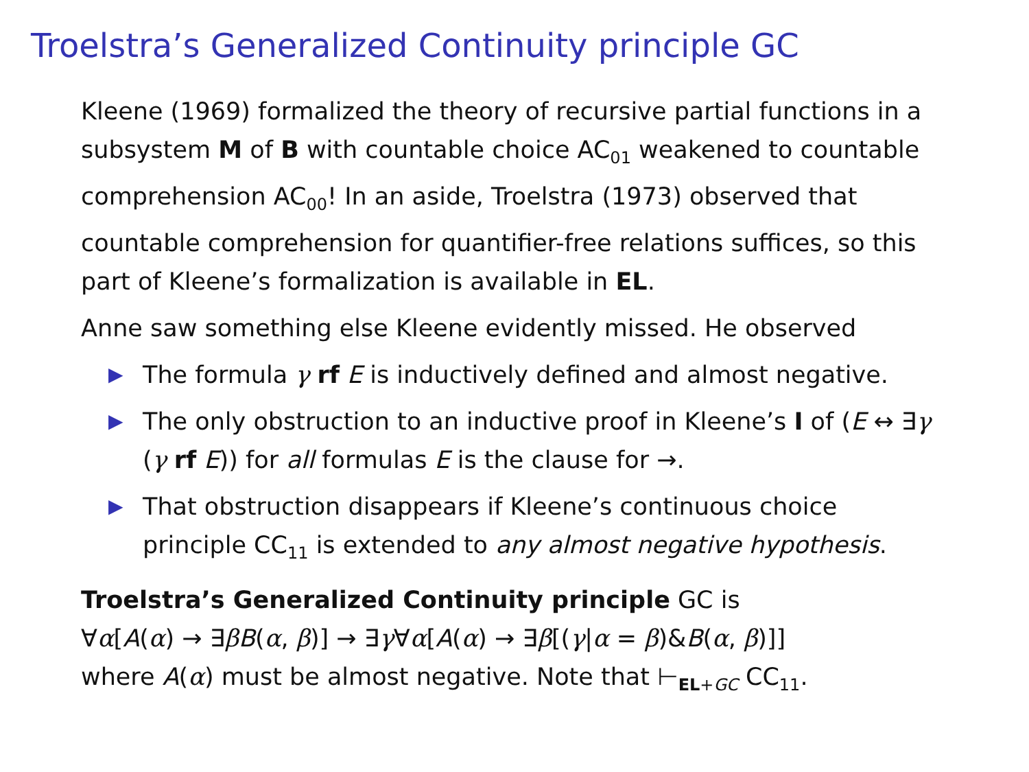Troelstra’s Generalized Continuity principle GC
Kleene (1969) formalized the theory of recursive partial functions in a subsystem M of B with countable choice AC<sub>01</sub> weakened to countable comprehension AC<sub>00</sub>! In an aside, Troelstra (1973) observed that countable comprehension for quantifier-free relations suffices, so this part of Kleene’s formalization is available in EL.
Anne saw something else Kleene evidently missed. He observed
▶ The formula γ rf E is inductively defined and almost negative.
▶ The only obstruction to an inductive proof in Kleene’s I of (E ↔ ∃γ (γ rf E)) for all formulas E is the clause for →.
▶ That obstruction disappears if Kleene’s continuous choice principle CC<sub>11</sub> is extended to any almost negative hypothesis.
Troelstra’s Generalized Continuity principle GC is
∀α[A(α) → ∃βB(α, β)] → ∃γ∀α[A(α) → ∃β[(γ|α = β)&B(α, β)]]
where A(α) must be almost negative. Note that ⊢<sub>EL+GC</sub> CC<sub>11</sub>.